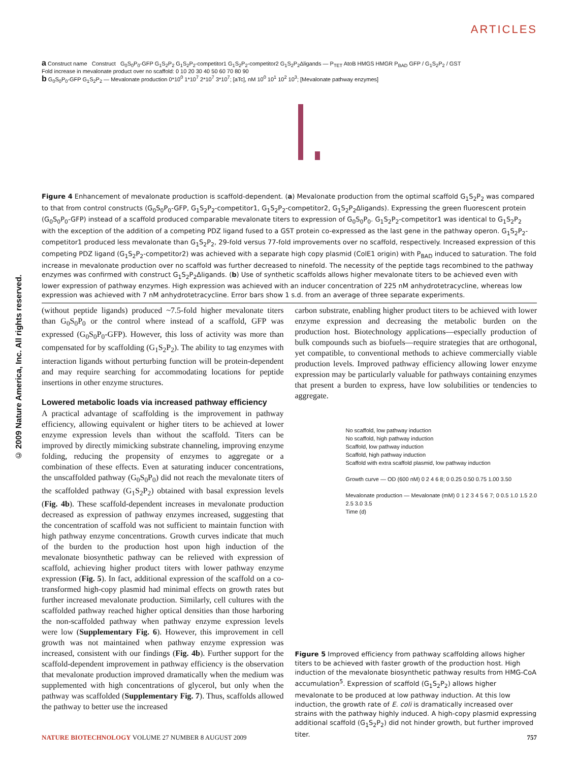ARTICLES
© 2009 Nature America, Inc. All rights reserved.
a Construct name Construct G<sub>0</sub>S<sub>0</sub>P<sub>0</sub>-GFP G<sub>1</sub>S<sub>2</sub>P<sub>2</sub> G<sub>1</sub>S<sub>2</sub>P<sub>2</sub>-competitor1 G<sub>1</sub>S<sub>2</sub>P<sub>2</sub>-competitor2 G<sub>1</sub>S<sub>2</sub>P<sub>2</sub>Δligands — P<sub>TET</sub> AtoB HMGS HMGR P<sub>BAD</sub> GFP / G<sub>1</sub>S<sub>2</sub>P<sub>2</sub> / GST
Fold increase in mevalonate product over no scaffold: 0 10 20 30 40 50 60 70 80 90
b G<sub>0</sub>S<sub>0</sub>P<sub>0</sub>-GFP G<sub>1</sub>S<sub>2</sub>P<sub>2</sub> — Mevalonate production 0*10<sup>0</sup> 1*10<sup>7</sup> 2*10<sup>7</sup> 3*10<sup>7</sup>; [aTc], nM 10<sup>0</sup> 10<sup>1</sup> 10<sup>2</sup> 10<sup>3</sup>; [Mevalonate pathway enzymes]
Figure 4 Enhancement of mevalonate production is scaffold-dependent. (a) Mevalonate production from the optimal scaffold G<sub>1</sub>S<sub>2</sub>P<sub>2</sub> was compared to that from control constructs (G<sub>0</sub>S<sub>0</sub>P<sub>0</sub>-GFP, G<sub>1</sub>S<sub>2</sub>P<sub>2</sub>-competitor1, G<sub>1</sub>S<sub>2</sub>P<sub>2</sub>-competitor2, G<sub>1</sub>S<sub>2</sub>P<sub>2</sub>Δligands). Expressing the green fluorescent protein (G<sub>0</sub>S<sub>0</sub>P<sub>0</sub>-GFP) instead of a scaffold produced comparable mevalonate titers to expression of G<sub>0</sub>S<sub>0</sub>P<sub>0</sub>. G<sub>1</sub>S<sub>2</sub>P<sub>2</sub>-competitor1 was identical to G<sub>1</sub>S<sub>2</sub>P<sub>2</sub> with the exception of the addition of a competing PDZ ligand fused to a GST protein co-expressed as the last gene in the pathway operon. G<sub>1</sub>S<sub>2</sub>P<sub>2</sub>-competitor1 produced less mevalonate than G<sub>1</sub>S<sub>2</sub>P<sub>2</sub>, 29-fold versus 77-fold improvements over no scaffold, respectively. Increased expression of this competing PDZ ligand (G<sub>1</sub>S<sub>2</sub>P<sub>2</sub>-competitor2) was achieved with a separate high copy plasmid (ColE1 origin) with P<sub>BAD</sub> induced to saturation. The fold increase in mevalonate production over no scaffold was further decreased to ninefold. The necessity of the peptide tags recombined to the pathway enzymes was confirmed with construct G<sub>1</sub>S<sub>2</sub>P<sub>2</sub>Δligands. (b) Use of synthetic scaffolds allows higher mevalonate titers to be achieved even with lower expression of pathway enzymes. High expression was achieved with an inducer concentration of 225 nM anhydrotetracycline, whereas low expression was achieved with 7 nM anhydrotetracycline. Error bars show 1 s.d. from an average of three separate experiments.
(without peptide ligands) produced ~7.5-fold higher mevalonate titers than G<sub>0</sub>S<sub>0</sub>P<sub>0</sub> or the control where instead of a scaffold, GFP was expressed (G<sub>0</sub>S<sub>0</sub>P<sub>0</sub>-GFP). However, this loss of activity was more than compensated for by scaffolding (G<sub>1</sub>S<sub>2</sub>P<sub>2</sub>). The ability to tag enzymes with interaction ligands without perturbing function will be protein-dependent and may require searching for accommodating locations for peptide insertions in other enzyme structures.
Lowered metabolic loads via increased pathway efficiency
A practical advantage of scaffolding is the improvement in pathway efficiency, allowing equivalent or higher titers to be achieved at lower enzyme expression levels than without the scaffold. Titers can be improved by directly mimicking substrate channeling, improving enzyme folding, reducing the propensity of enzymes to aggregate or a combination of these effects. Even at saturating inducer concentrations, the unscaffolded pathway (G<sub>0</sub>S<sub>0</sub>P<sub>0</sub>) did not reach the mevalonate titers of the scaffolded pathway (G<sub>1</sub>S<sub>2</sub>P<sub>2</sub>) obtained with basal expression levels (Fig. 4b). These scaffold-dependent increases in mevalonate production decreased as expression of pathway enzymes increased, suggesting that the concentration of scaffold was not sufficient to maintain function with high pathway enzyme concentrations. Growth curves indicate that much of the burden to the production host upon high induction of the mevalonate biosynthetic pathway can be relieved with expression of scaffold, achieving higher product titers with lower pathway enzyme expression (Fig. 5). In fact, additional expression of the scaffold on a co-transformed high-copy plasmid had minimal effects on growth rates but further increased mevalonate production. Similarly, cell cultures with the scaffolded pathway reached higher optical densities than those harboring the non-scaffolded pathway when pathway enzyme expression levels were low (Supplementary Fig. 6). However, this improvement in cell growth was not maintained when pathway enzyme expression was increased, consistent with our findings (Fig. 4b). Further support for the scaffold-dependent improvement in pathway efficiency is the observation that mevalonate production improved dramatically when the medium was supplemented with high concentrations of glycerol, but only when the pathway was scaffolded (Supplementary Fig. 7). Thus, scaffolds allowed the pathway to better use the increased
carbon substrate, enabling higher product titers to be achieved with lower enzyme expression and decreasing the metabolic burden on the production host. Biotechnology applications—especially production of bulk compounds such as biofuels—require strategies that are orthogonal, yet compatible, to conventional methods to achieve commercially viable production levels. Improved pathway efficiency allowing lower enzyme expression may be particularly valuable for pathways containing enzymes that present a burden to express, have low solubilities or tendencies to aggregate.
No scaffold, low pathway induction
No scaffold, high pathway induction
Scaffold, low pathway induction
Scaffold, high pathway induction
Scaffold with extra scaffold plasmid, low pathway induction
Growth curve — OD (600 nM) 0 2 4 6 8; 0 0.25 0.50 0.75 1.00 3.50
Mevalonate production — Mevalonate (mM) 0 1 2 3 4 5 6 7; 0 0.5 1.0 1.5 2.0 2.5 3.0 3.5
Time (d)
Figure 5 Improved efficiency from pathway scaffolding allows higher titers to be achieved with faster growth of the production host. High induction of the mevalonate biosynthetic pathway results from HMG-CoA accumulation<sup>5</sup>. Expression of scaffold (G<sub>1</sub>S<sub>2</sub>P<sub>2</sub>) allows higher mevalonate to be produced at low pathway induction. At this low induction, the growth rate of E. coli is dramatically increased over strains with the pathway highly induced. A high-copy plasmid expressing additional scaffold (G<sub>1</sub>S<sub>2</sub>P<sub>2</sub>) did not hinder growth, but further improved titer.
NATURE BIOTECHNOLOGY VOLUME 27 NUMBER 8 AUGUST 2009 757